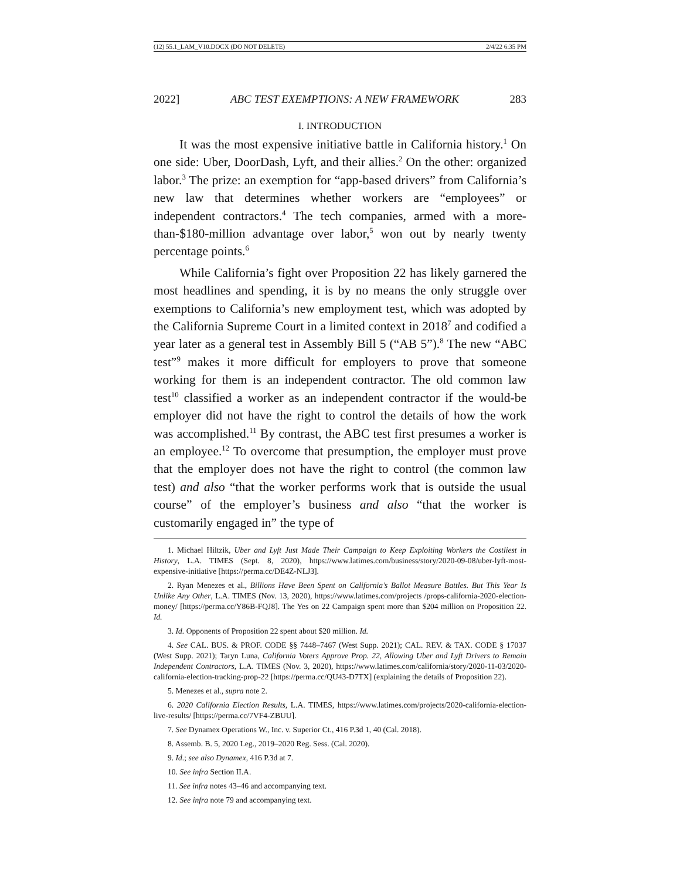(12) 55.1_LAM_V10.DOCX (DO NOT DELETE) 2/4/22 6:35 PM
2022] ABC TEST EXEMPTIONS: A NEW FRAMEWORK 283
I. INTRODUCTION
It was the most expensive initiative battle in California history.<sup>1</sup> On one side: Uber, DoorDash, Lyft, and their allies.<sup>2</sup> On the other: organized labor.<sup>3</sup> The prize: an exemption for “app-based drivers” from California’s new law that determines whether workers are “employees” or independent contractors.<sup>4</sup> The tech companies, armed with a more-than-$180-million advantage over labor,<sup>5</sup> won out by nearly twenty percentage points.<sup>6</sup>
While California’s fight over Proposition 22 has likely garnered the most headlines and spending, it is by no means the only struggle over exemptions to California’s new employment test, which was adopted by the California Supreme Court in a limited context in 2018<sup>7</sup> and codified a year later as a general test in Assembly Bill 5 (“AB 5”).<sup>8</sup> The new “ABC test”<sup>9</sup> makes it more difficult for employers to prove that someone working for them is an independent contractor. The old common law test<sup>10</sup> classified a worker as an independent contractor if the would-be employer did not have the right to control the details of how the work was accomplished.<sup>11</sup> By contrast, the ABC test first presumes a worker is an employee.<sup>12</sup> To overcome that presumption, the employer must prove that the employer does not have the right to control (the common law test) and also “that the worker performs work that is outside the usual course” of the employer’s business and also “that the worker is customarily engaged in” the type of
1. Michael Hiltzik, Uber and Lyft Just Made Their Campaign to Keep Exploiting Workers the Costliest in History, L.A. TIMES (Sept. 8, 2020), https://www.latimes.com/business/story/2020-09-08/uber-lyft-most-expensive-initiative [https://perma.cc/DE4Z-NLJ3].
2. Ryan Menezes et al., Billions Have Been Spent on California’s Ballot Measure Battles. But This Year Is Unlike Any Other, L.A. TIMES (Nov. 13, 2020), https://www.latimes.com/projects /props-california-2020-election-money/ [https://perma.cc/Y86B-FQJ8]. The Yes on 22 Campaign spent more than $204 million on Proposition 22. Id.
3. Id. Opponents of Proposition 22 spent about $20 million. Id.
4. See CAL. BUS. & PROF. CODE §§ 7448–7467 (West Supp. 2021); CAL. REV. & TAX. CODE § 17037 (West Supp. 2021); Taryn Luna, California Voters Approve Prop. 22, Allowing Uber and Lyft Drivers to Remain Independent Contractors, L.A. TIMES (Nov. 3, 2020), https://www.latimes.com/california/story/2020-11-03/2020-california-election-tracking-prop-22 [https://perma.cc/QU43-D7TX] (explaining the details of Proposition 22).
5. Menezes et al., supra note 2.
6. 2020 California Election Results, L.A. TIMES, https://www.latimes.com/projects/2020-california-election-live-results/ [https://perma.cc/7VF4-ZBUU].
7. See Dynamex Operations W., Inc. v. Superior Ct., 416 P.3d 1, 40 (Cal. 2018).
8. Assemb. B. 5, 2020 Leg., 2019–2020 Reg. Sess. (Cal. 2020).
9. Id.; see also Dynamex, 416 P.3d at 7.
10. See infra Section II.A.
11. See infra notes 43–46 and accompanying text.
12. See infra note 79 and accompanying text.